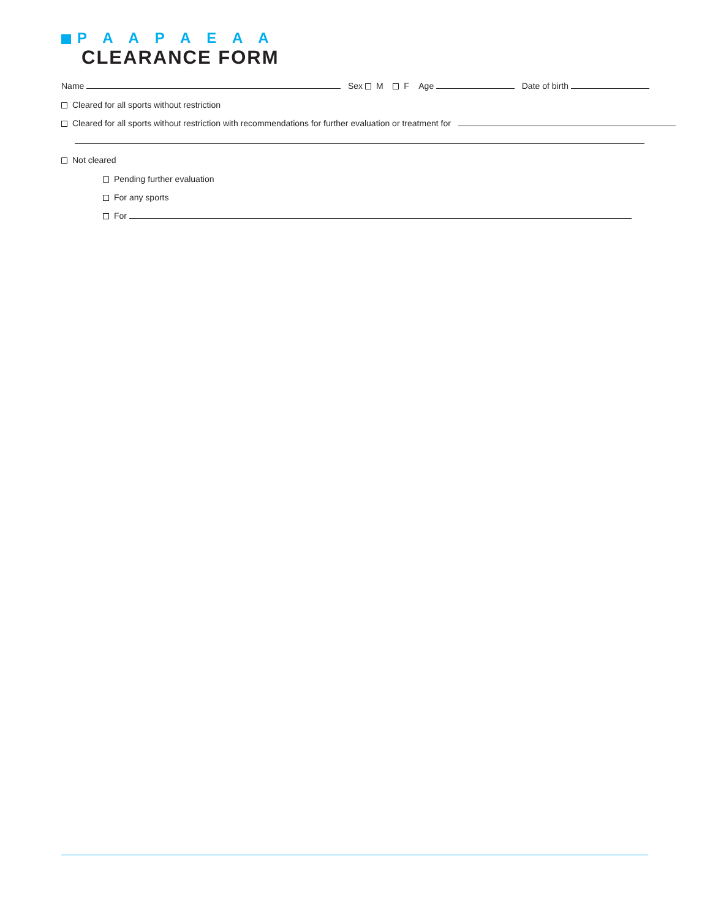P A A P A E A A
CLEARANCE FORM
Name Sex M F Age Date of birth
Cleared for all sports without restriction
Cleared for all sports without restriction with recommendations for further evaluation or treatment for
Not cleared
Pending further evaluation
For any sports
For